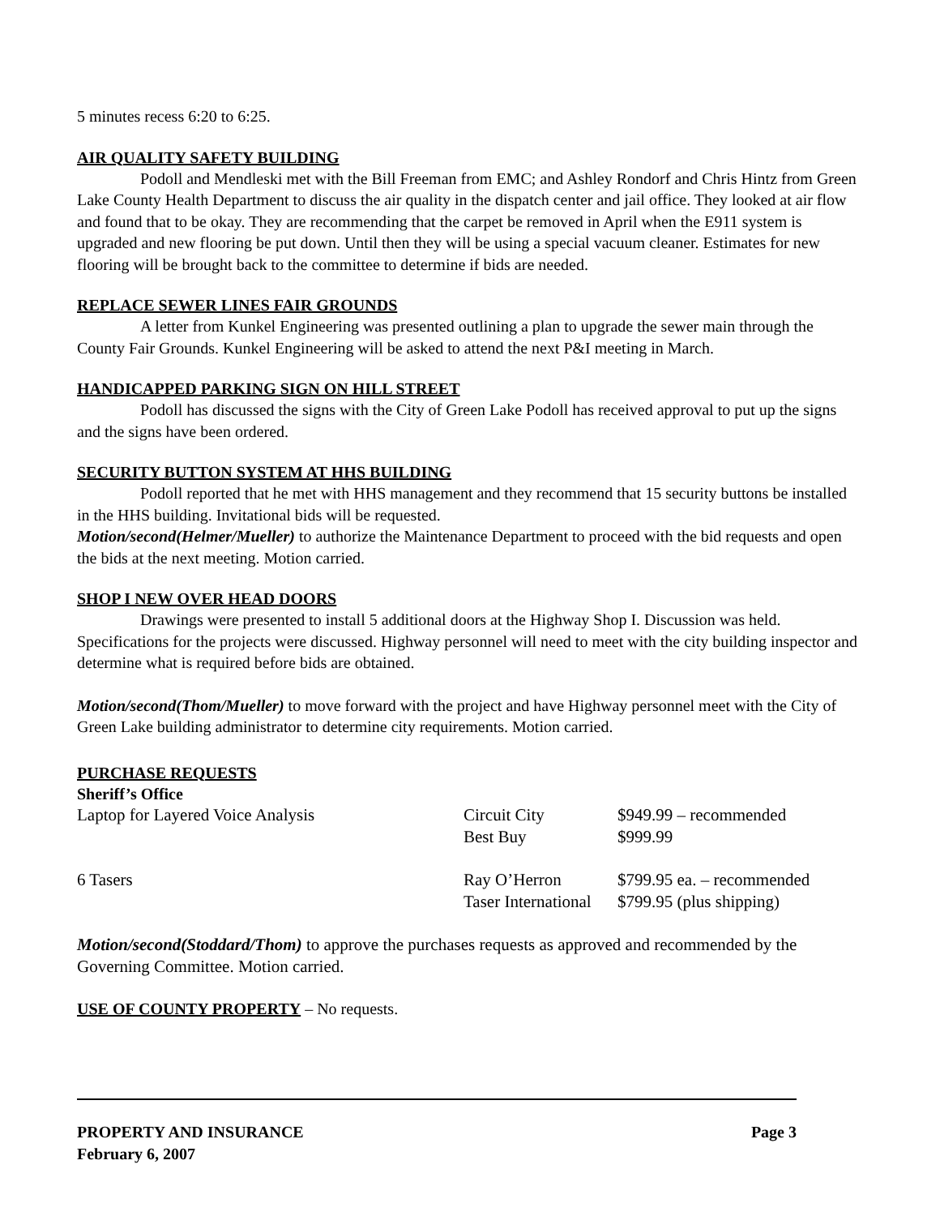5 minutes recess 6:20 to 6:25.
AIR QUALITY SAFETY BUILDING
Podoll and Mendleski met with the Bill Freeman from EMC; and Ashley Rondorf and Chris Hintz from Green Lake County Health Department to discuss the air quality in the dispatch center and jail office. They looked at air flow and found that to be okay. They are recommending that the carpet be removed in April when the E911 system is upgraded and new flooring be put down. Until then they will be using a special vacuum cleaner. Estimates for new flooring will be brought back to the committee to determine if bids are needed.
REPLACE SEWER LINES FAIR GROUNDS
A letter from Kunkel Engineering was presented outlining a plan to upgrade the sewer main through the County Fair Grounds. Kunkel Engineering will be asked to attend the next P&I meeting in March.
HANDICAPPED PARKING SIGN ON HILL STREET
Podoll has discussed the signs with the City of Green Lake Podoll has received approval to put up the signs and the signs have been ordered.
SECURITY BUTTON SYSTEM AT HHS BUILDING
Podoll reported that he met with HHS management and they recommend that 15 security buttons be installed in the HHS building. Invitational bids will be requested.
Motion/second(Helmer/Mueller) to authorize the Maintenance Department to proceed with the bid requests and open the bids at the next meeting. Motion carried.
SHOP I NEW OVER HEAD DOORS
Drawings were presented to install 5 additional doors at the Highway Shop I. Discussion was held. Specifications for the projects were discussed. Highway personnel will need to meet with the city building inspector and determine what is required before bids are obtained.
Motion/second(Thom/Mueller) to move forward with the project and have Highway personnel meet with the City of Green Lake building administrator to determine city requirements. Motion carried.
PURCHASE REQUESTS
Sheriff’s Office
| Laptop for Layered Voice Analysis | Circuit City | $949.99 – recommended |
| | Best Buy | $999.99 |
| 6 Tasers | Ray O’Herron | $799.95 ea. – recommended |
| | Taser International | $799.95 (plus shipping) |
Motion/second(Stoddard/Thom) to approve the purchases requests as approved and recommended by the Governing Committee. Motion carried.
USE OF COUNTY PROPERTY – No requests.
PROPERTY AND INSURANCE
February 6, 2007
Page 3